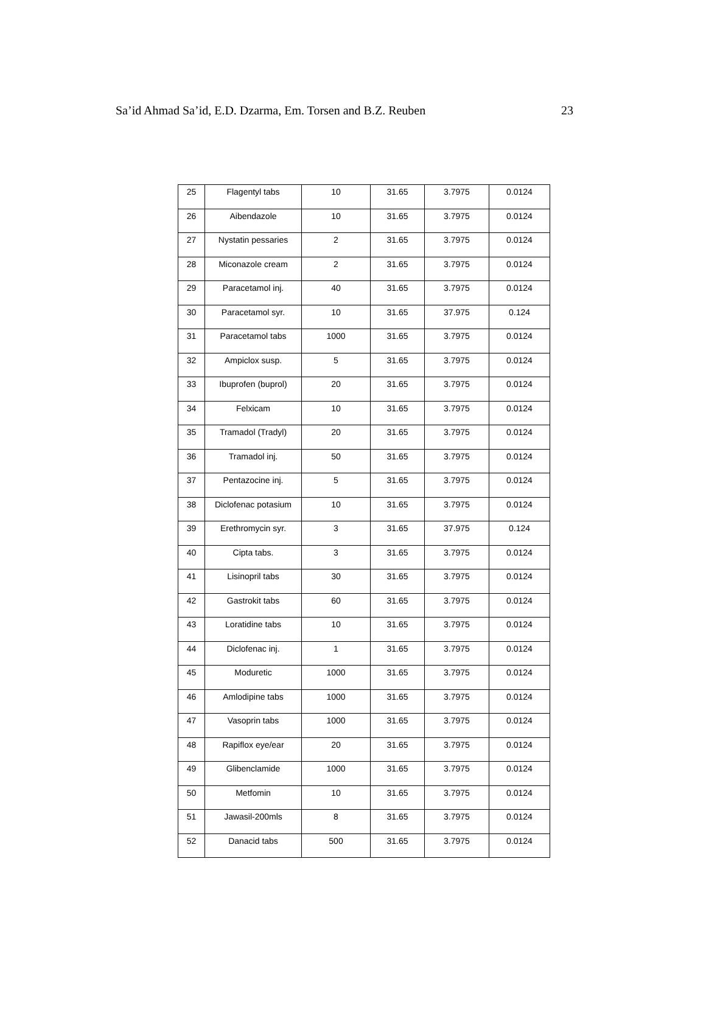Sa’id Ahmad Sa’id, E.D. Dzarma, Em. Torsen and B.Z. Reuben 23
| 25 | Flagentyl tabs | 10 | 31.65 | 3.7975 | 0.0124 |
| 26 | Aibendazole | 10 | 31.65 | 3.7975 | 0.0124 |
| 27 | Nystatin pessaries | 2 | 31.65 | 3.7975 | 0.0124 |
| 28 | Miconazole cream | 2 | 31.65 | 3.7975 | 0.0124 |
| 29 | Paracetamol inj. | 40 | 31.65 | 3.7975 | 0.0124 |
| 30 | Paracetamol syr. | 10 | 31.65 | 37.975 | 0.124 |
| 31 | Paracetamol tabs | 1000 | 31.65 | 3.7975 | 0.0124 |
| 32 | Ampiclox susp. | 5 | 31.65 | 3.7975 | 0.0124 |
| 33 | Ibuprofen (buprol) | 20 | 31.65 | 3.7975 | 0.0124 |
| 34 | Felxicam | 10 | 31.65 | 3.7975 | 0.0124 |
| 35 | Tramadol (Tradyl) | 20 | 31.65 | 3.7975 | 0.0124 |
| 36 | Tramadol inj. | 50 | 31.65 | 3.7975 | 0.0124 |
| 37 | Pentazocine inj. | 5 | 31.65 | 3.7975 | 0.0124 |
| 38 | Diclofenac potasium | 10 | 31.65 | 3.7975 | 0.0124 |
| 39 | Erethromycin syr. | 3 | 31.65 | 37.975 | 0.124 |
| 40 | Cipta tabs. | 3 | 31.65 | 3.7975 | 0.0124 |
| 41 | Lisinopril tabs | 30 | 31.65 | 3.7975 | 0.0124 |
| 42 | Gastrokit tabs | 60 | 31.65 | 3.7975 | 0.0124 |
| 43 | Loratidine tabs | 10 | 31.65 | 3.7975 | 0.0124 |
| 44 | Diclofenac inj. | 1 | 31.65 | 3.7975 | 0.0124 |
| 45 | Moduretic | 1000 | 31.65 | 3.7975 | 0.0124 |
| 46 | Amlodipine tabs | 1000 | 31.65 | 3.7975 | 0.0124 |
| 47 | Vasoprin tabs | 1000 | 31.65 | 3.7975 | 0.0124 |
| 48 | Rapiflox eye/ear | 20 | 31.65 | 3.7975 | 0.0124 |
| 49 | Glibenclamide | 1000 | 31.65 | 3.7975 | 0.0124 |
| 50 | Metfomin | 10 | 31.65 | 3.7975 | 0.0124 |
| 51 | Jawasil-200mls | 8 | 31.65 | 3.7975 | 0.0124 |
| 52 | Danacid tabs | 500 | 31.65 | 3.7975 | 0.0124 |